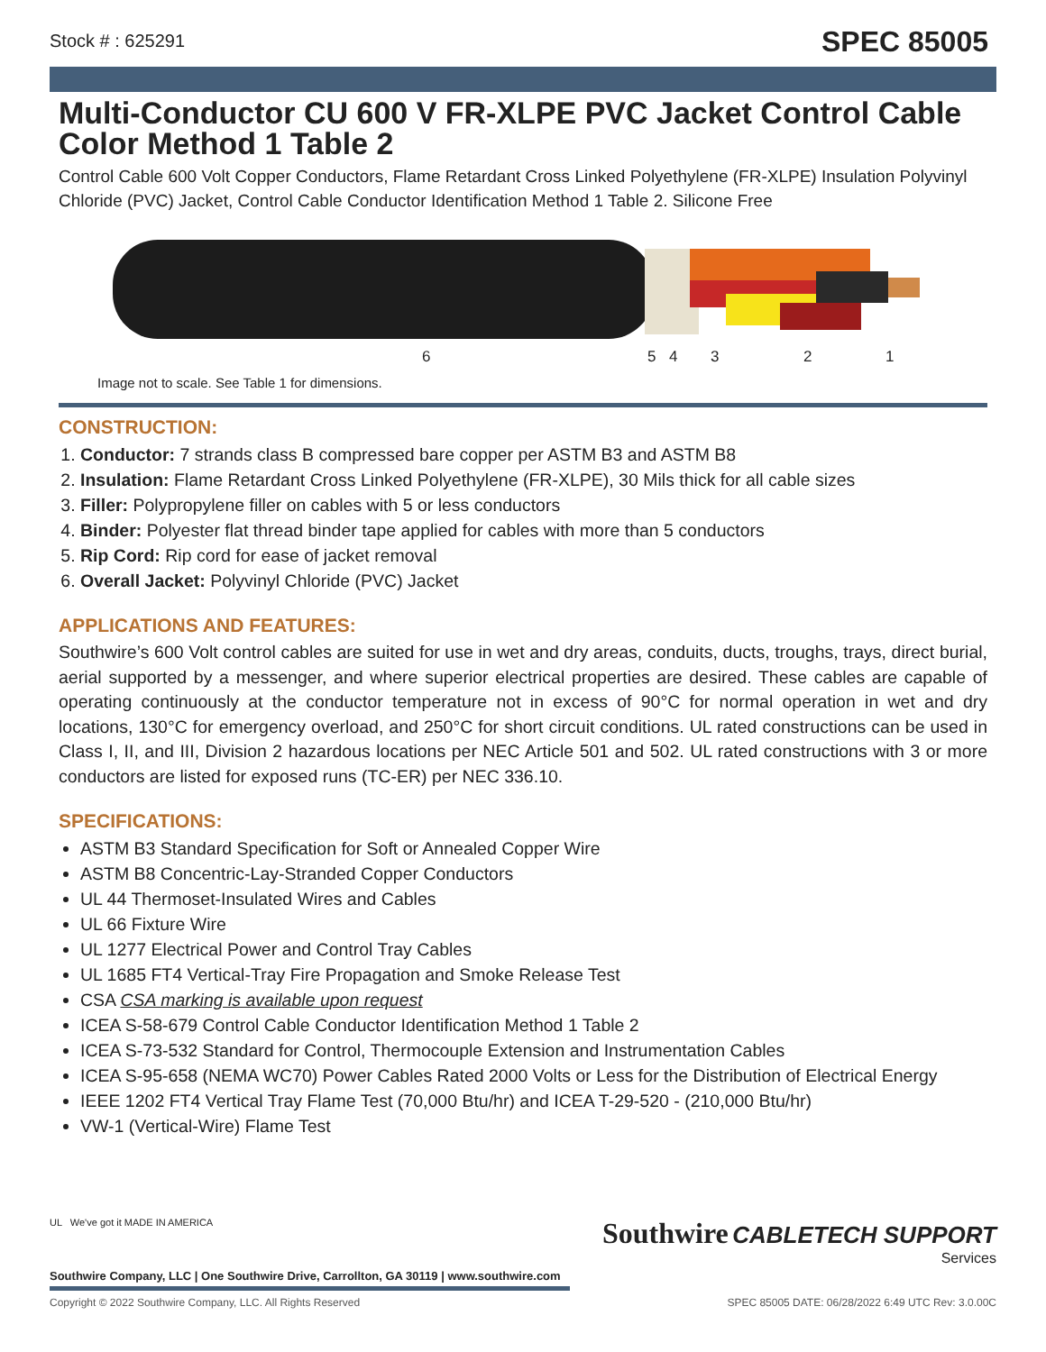Stock # : 625291 SPEC 85005
Multi-Conductor CU 600 V FR-XLPE PVC Jacket Control Cable Color Method 1 Table 2
Control Cable 600 Volt Copper Conductors, Flame Retardant Cross Linked Polyethylene (FR-XLPE) Insulation Polyvinyl Chloride (PVC) Jacket, Control Cable Conductor Identification Method 1 Table 2. Silicone Free
6 5 4 3 2 1
Image not to scale. See Table 1 for dimensions.
CONSTRUCTION:
1. Conductor: 7 strands class B compressed bare copper per ASTM B3 and ASTM B8
2. Insulation: Flame Retardant Cross Linked Polyethylene (FR-XLPE), 30 Mils thick for all cable sizes
3. Filler: Polypropylene filler on cables with 5 or less conductors
4. Binder: Polyester flat thread binder tape applied for cables with more than 5 conductors
5. Rip Cord: Rip cord for ease of jacket removal
6. Overall Jacket: Polyvinyl Chloride (PVC) Jacket
APPLICATIONS AND FEATURES:
Southwire’s 600 Volt control cables are suited for use in wet and dry areas, conduits, ducts, troughs, trays, direct burial, aerial supported by a messenger, and where superior electrical properties are desired. These cables are capable of operating continuously at the conductor temperature not in excess of 90°C for normal operation in wet and dry locations, 130°C for emergency overload, and 250°C for short circuit conditions. UL rated constructions can be used in Class I, II, and III, Division 2 hazardous locations per NEC Article 501 and 502. UL rated constructions with 3 or more conductors are listed for exposed runs (TC-ER) per NEC 336.10.
SPECIFICATIONS:
ASTM B3 Standard Specification for Soft or Annealed Copper Wire
ASTM B8 Concentric-Lay-Stranded Copper Conductors
UL 44 Thermoset-Insulated Wires and Cables
UL 66 Fixture Wire
UL 1277 Electrical Power and Control Tray Cables
UL 1685 FT4 Vertical-Tray Fire Propagation and Smoke Release Test
CSA CSA marking is available upon request
ICEA S-58-679 Control Cable Conductor Identification Method 1 Table 2
ICEA S-73-532 Standard for Control, Thermocouple Extension and Instrumentation Cables
ICEA S-95-658 (NEMA WC70) Power Cables Rated 2000 Volts or Less for the Distribution of Electrical Energy
IEEE 1202 FT4 Vertical Tray Flame Test (70,000 Btu/hr) and ICEA T-29-520 - (210,000 Btu/hr)
VW-1 (Vertical-Wire) Flame Test
UL We've got it MADE IN AMERICA
Southwire CABLETECH SUPPORT
Services
Southwire Company, LLC | One Southwire Drive, Carrollton, GA 30119 | www.southwire.com
Copyright © 2022 Southwire Company, LLC. All Rights Reserved SPEC 85005 DATE: 06/28/2022 6:49 UTC Rev: 3.0.00C